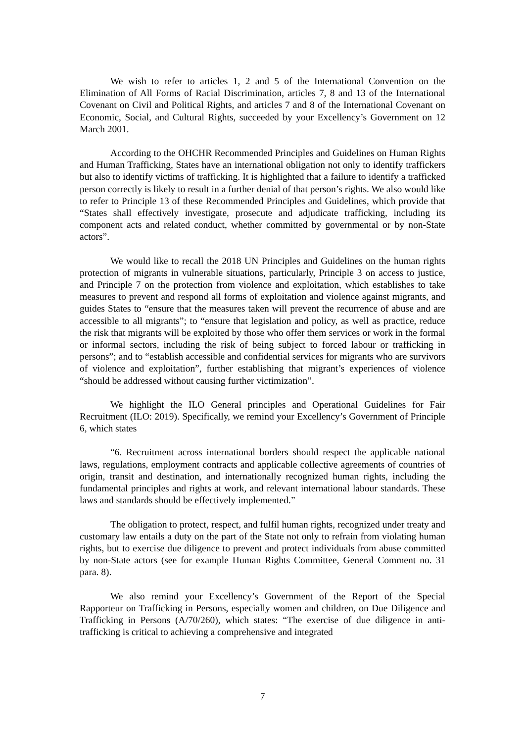We wish to refer to articles 1, 2 and 5 of the International Convention on the Elimination of All Forms of Racial Discrimination, articles 7, 8 and 13 of the International Covenant on Civil and Political Rights, and articles 7 and 8 of the International Covenant on Economic, Social, and Cultural Rights, succeeded by your Excellency’s Government on 12 March 2001.
According to the OHCHR Recommended Principles and Guidelines on Human Rights and Human Trafficking, States have an international obligation not only to identify traffickers but also to identify victims of trafficking. It is highlighted that a failure to identify a trafficked person correctly is likely to result in a further denial of that person’s rights. We also would like to refer to Principle 13 of these Recommended Principles and Guidelines, which provide that “States shall effectively investigate, prosecute and adjudicate trafficking, including its component acts and related conduct, whether committed by governmental or by non-State actors”.
We would like to recall the 2018 UN Principles and Guidelines on the human rights protection of migrants in vulnerable situations, particularly, Principle 3 on access to justice, and Principle 7 on the protection from violence and exploitation, which establishes to take measures to prevent and respond all forms of exploitation and violence against migrants, and guides States to “ensure that the measures taken will prevent the recurrence of abuse and are accessible to all migrants”; to “ensure that legislation and policy, as well as practice, reduce the risk that migrants will be exploited by those who offer them services or work in the formal or informal sectors, including the risk of being subject to forced labour or trafficking in persons”; and to “establish accessible and confidential services for migrants who are survivors of violence and exploitation”, further establishing that migrant’s experiences of violence “should be addressed without causing further victimization”.
We highlight the ILO General principles and Operational Guidelines for Fair Recruitment (ILO: 2019). Specifically, we remind your Excellency’s Government of Principle 6, which states
“6. Recruitment across international borders should respect the applicable national laws, regulations, employment contracts and applicable collective agreements of countries of origin, transit and destination, and internationally recognized human rights, including the fundamental principles and rights at work, and relevant international labour standards. These laws and standards should be effectively implemented.”
The obligation to protect, respect, and fulfil human rights, recognized under treaty and customary law entails a duty on the part of the State not only to refrain from violating human rights, but to exercise due diligence to prevent and protect individuals from abuse committed by non-State actors (see for example Human Rights Committee, General Comment no. 31 para. 8).
We also remind your Excellency’s Government of the Report of the Special Rapporteur on Trafficking in Persons, especially women and children, on Due Diligence and Trafficking in Persons (A/70/260), which states: “The exercise of due diligence in anti-trafficking is critical to achieving a comprehensive and integrated
7